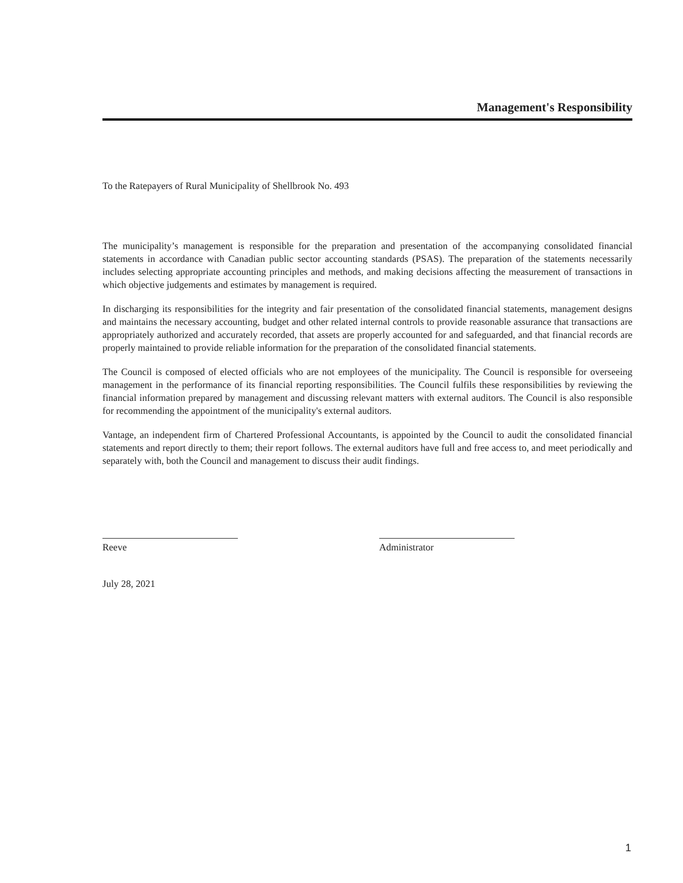Management's Responsibility
To the Ratepayers of Rural Municipality of Shellbrook No. 493
The municipality’s management is responsible for the preparation and presentation of the accompanying consolidated financial statements in accordance with Canadian public sector accounting standards (PSAS). The preparation of the statements necessarily includes selecting appropriate accounting principles and methods, and making decisions affecting the measurement of transactions in which objective judgements and estimates by management is required.
In discharging its responsibilities for the integrity and fair presentation of the consolidated financial statements, management designs and maintains the necessary accounting, budget and other related internal controls to provide reasonable assurance that transactions are appropriately authorized and accurately recorded, that assets are properly accounted for and safeguarded, and that financial records are properly maintained to provide reliable information for the preparation of the consolidated financial statements.
The Council is composed of elected officials who are not employees of the municipality. The Council is responsible for overseeing management in the performance of its financial reporting responsibilities. The Council fulfils these responsibilities by reviewing the financial information prepared by management and discussing relevant matters with external auditors. The Council is also responsible for recommending the appointment of the municipality's external auditors.
Vantage, an independent firm of Chartered Professional Accountants, is appointed by the Council to audit the consolidated financial statements and report directly to them; their report follows. The external auditors have full and free access to, and meet periodically and separately with, both the Council and management to discuss their audit findings.
Reeve Administrator
July 28, 2021
1